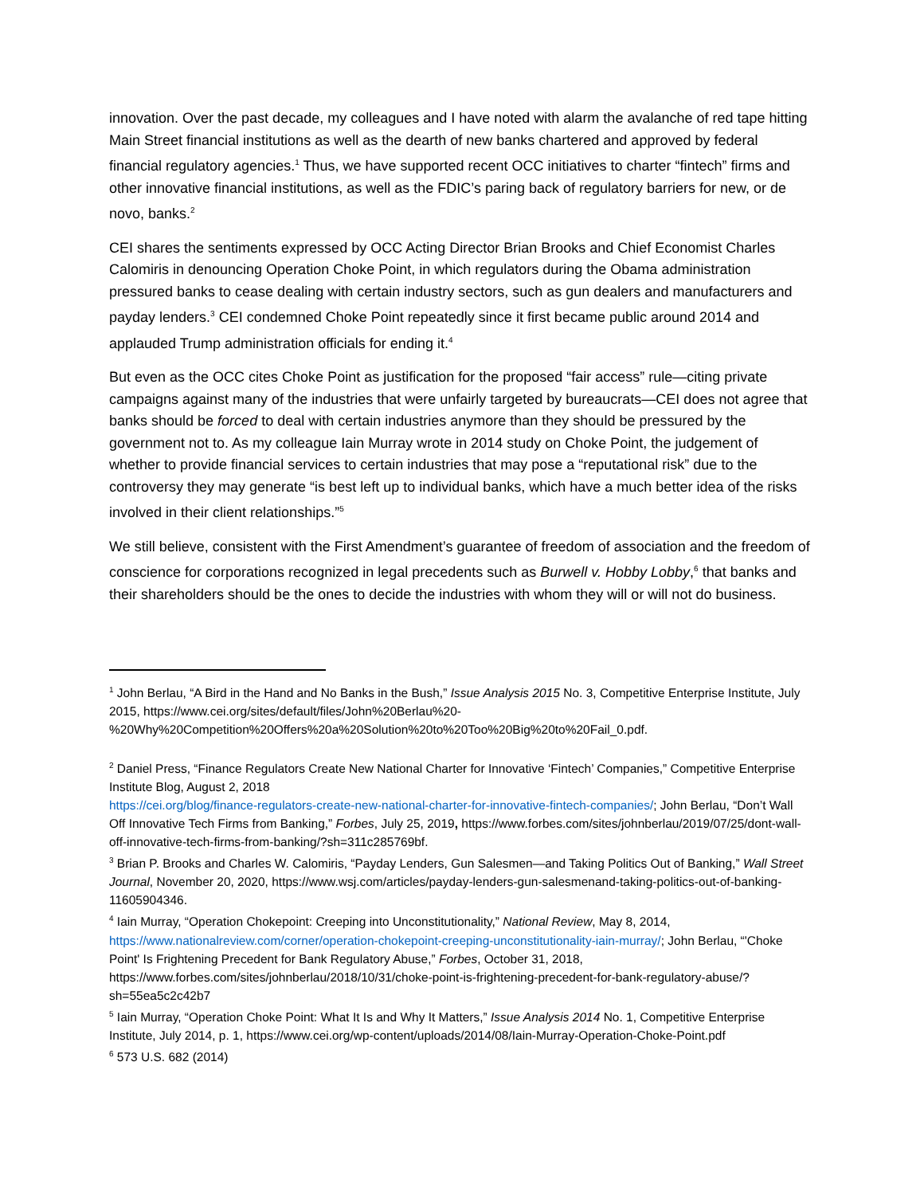innovation. Over the past decade, my colleagues and I have noted with alarm the avalanche of red tape hitting Main Street financial institutions as well as the dearth of new banks chartered and approved by federal financial regulatory agencies.<sup>1</sup> Thus, we have supported recent OCC initiatives to charter “fintech” firms and other innovative financial institutions, as well as the FDIC’s paring back of regulatory barriers for new, or de novo, banks.<sup>2</sup>
CEI shares the sentiments expressed by OCC Acting Director Brian Brooks and Chief Economist Charles Calomiris in denouncing Operation Choke Point, in which regulators during the Obama administration pressured banks to cease dealing with certain industry sectors, such as gun dealers and manufacturers and payday lenders.<sup>3</sup> CEI condemned Choke Point repeatedly since it first became public around 2014 and applauded Trump administration officials for ending it.<sup>4</sup>
But even as the OCC cites Choke Point as justification for the proposed “fair access” rule—citing private campaigns against many of the industries that were unfairly targeted by bureaucrats—CEI does not agree that banks should be forced to deal with certain industries anymore than they should be pressured by the government not to. As my colleague Iain Murray wrote in 2014 study on Choke Point, the judgement of whether to provide financial services to certain industries that may pose a “reputational risk” due to the controversy they may generate “is best left up to individual banks, which have a much better idea of the risks involved in their client relationships.”<sup>5</sup>
We still believe, consistent with the First Amendment’s guarantee of freedom of association and the freedom of conscience for corporations recognized in legal precedents such as Burwell v. Hobby Lobby,<sup>6</sup> that banks and their shareholders should be the ones to decide the industries with whom they will or will not do business.
<sup>1</sup> John Berlau, “A Bird in the Hand and No Banks in the Bush,” Issue Analysis 2015 No. 3, Competitive Enterprise Institute, July 2015, https://www.cei.org/sites/default/files/John%20Berlau%20-%20Why%20Competition%20Offers%20a%20Solution%20to%20Too%20Big%20to%20Fail_0.pdf.
<sup>2</sup> Daniel Press, “Finance Regulators Create New National Charter for Innovative ‘Fintech’ Companies,” Competitive Enterprise Institute Blog, August 2, 2018
https://cei.org/blog/finance-regulators-create-new-national-charter-for-innovative-fintech-companies/; John Berlau, “Don’t Wall Off Innovative Tech Firms from Banking,” Forbes, July 25, 2019, https://www.forbes.com/sites/johnberlau/2019/07/25/dont-wall-off-innovative-tech-firms-from-banking/?sh=311c285769bf.
<sup>3</sup> Brian P. Brooks and Charles W. Calomiris, “Payday Lenders, Gun Salesmen—and Taking Politics Out of Banking,” Wall Street Journal, November 20, 2020, https://www.wsj.com/articles/payday-lenders-gun-salesmenand-taking-politics-out-of-banking-11605904346.
<sup>4</sup> Iain Murray, “Operation Chokepoint: Creeping into Unconstitutionality,” National Review, May 8, 2014, https://www.nationalreview.com/corner/operation-chokepoint-creeping-unconstitutionality-iain-murray/; John Berlau, “'Choke Point' Is Frightening Precedent for Bank Regulatory Abuse,” Forbes, October 31, 2018, https://www.forbes.com/sites/johnberlau/2018/10/31/choke-point-is-frightening-precedent-for-bank-regulatory-abuse/?sh=55ea5c2c42b7
<sup>5</sup> Iain Murray, “Operation Choke Point: What It Is and Why It Matters,” Issue Analysis 2014 No. 1, Competitive Enterprise Institute, July 2014, p. 1, https://www.cei.org/wp-content/uploads/2014/08/Iain-Murray-Operation-Choke-Point.pdf
<sup>6</sup> 573 U.S. 682 (2014)